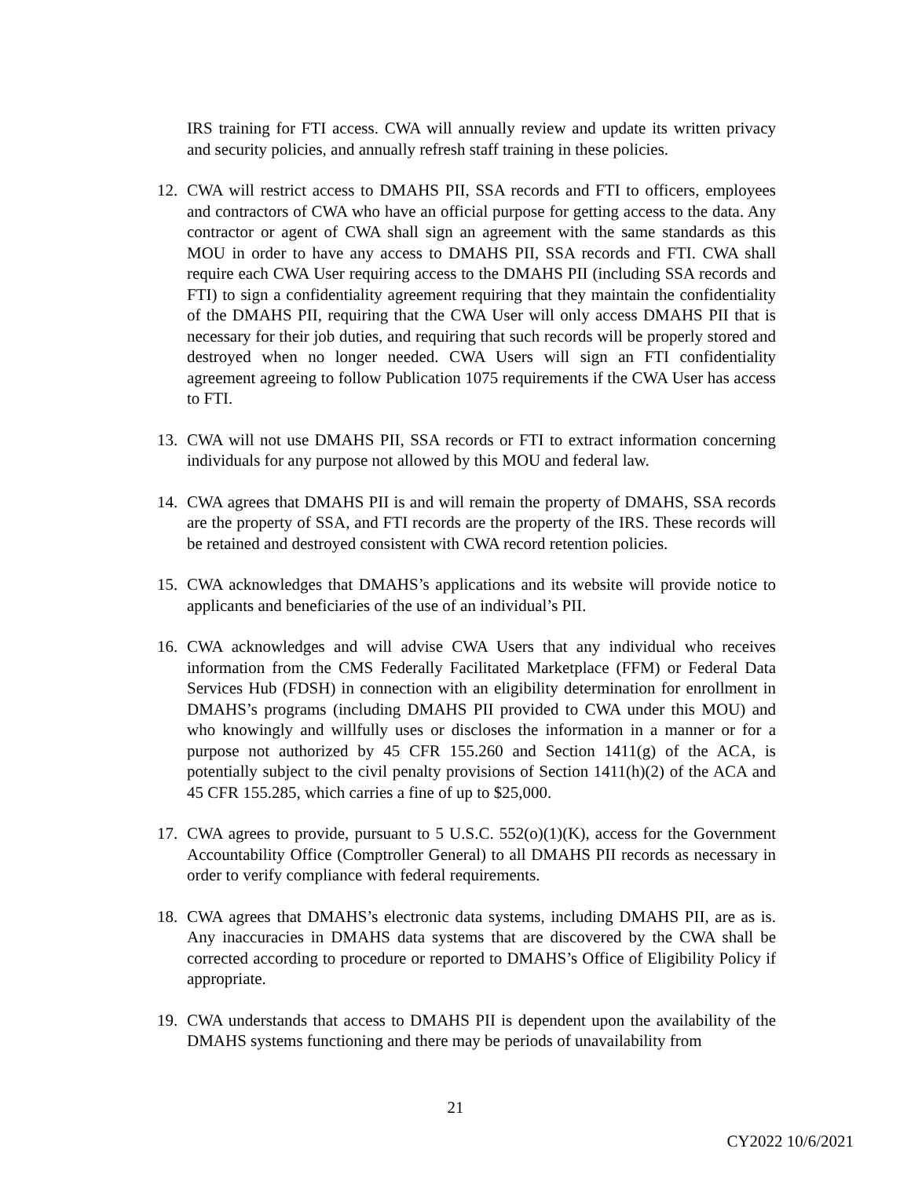IRS training for FTI access. CWA will annually review and update its written privacy and security policies, and annually refresh staff training in these policies.
12. CWA will restrict access to DMAHS PII, SSA records and FTI to officers, employees and contractors of CWA who have an official purpose for getting access to the data. Any contractor or agent of CWA shall sign an agreement with the same standards as this MOU in order to have any access to DMAHS PII, SSA records and FTI. CWA shall require each CWA User requiring access to the DMAHS PII (including SSA records and FTI) to sign a confidentiality agreement requiring that they maintain the confidentiality of the DMAHS PII, requiring that the CWA User will only access DMAHS PII that is necessary for their job duties, and requiring that such records will be properly stored and destroyed when no longer needed. CWA Users will sign an FTI confidentiality agreement agreeing to follow Publication 1075 requirements if the CWA User has access to FTI.
13. CWA will not use DMAHS PII, SSA records or FTI to extract information concerning individuals for any purpose not allowed by this MOU and federal law.
14. CWA agrees that DMAHS PII is and will remain the property of DMAHS, SSA records are the property of SSA, and FTI records are the property of the IRS. These records will be retained and destroyed consistent with CWA record retention policies.
15. CWA acknowledges that DMAHS’s applications and its website will provide notice to applicants and beneficiaries of the use of an individual’s PII.
16. CWA acknowledges and will advise CWA Users that any individual who receives information from the CMS Federally Facilitated Marketplace (FFM) or Federal Data Services Hub (FDSH) in connection with an eligibility determination for enrollment in DMAHS’s programs (including DMAHS PII provided to CWA under this MOU) and who knowingly and willfully uses or discloses the information in a manner or for a purpose not authorized by 45 CFR 155.260 and Section 1411(g) of the ACA, is potentially subject to the civil penalty provisions of Section 1411(h)(2) of the ACA and 45 CFR 155.285, which carries a fine of up to $25,000.
17. CWA agrees to provide, pursuant to 5 U.S.C. 552(o)(1)(K), access for the Government Accountability Office (Comptroller General) to all DMAHS PII records as necessary in order to verify compliance with federal requirements.
18. CWA agrees that DMAHS’s electronic data systems, including DMAHS PII, are as is. Any inaccuracies in DMAHS data systems that are discovered by the CWA shall be corrected according to procedure or reported to DMAHS’s Office of Eligibility Policy if appropriate.
19. CWA understands that access to DMAHS PII is dependent upon the availability of the DMAHS systems functioning and there may be periods of unavailability from
21
CY2022 10/6/2021